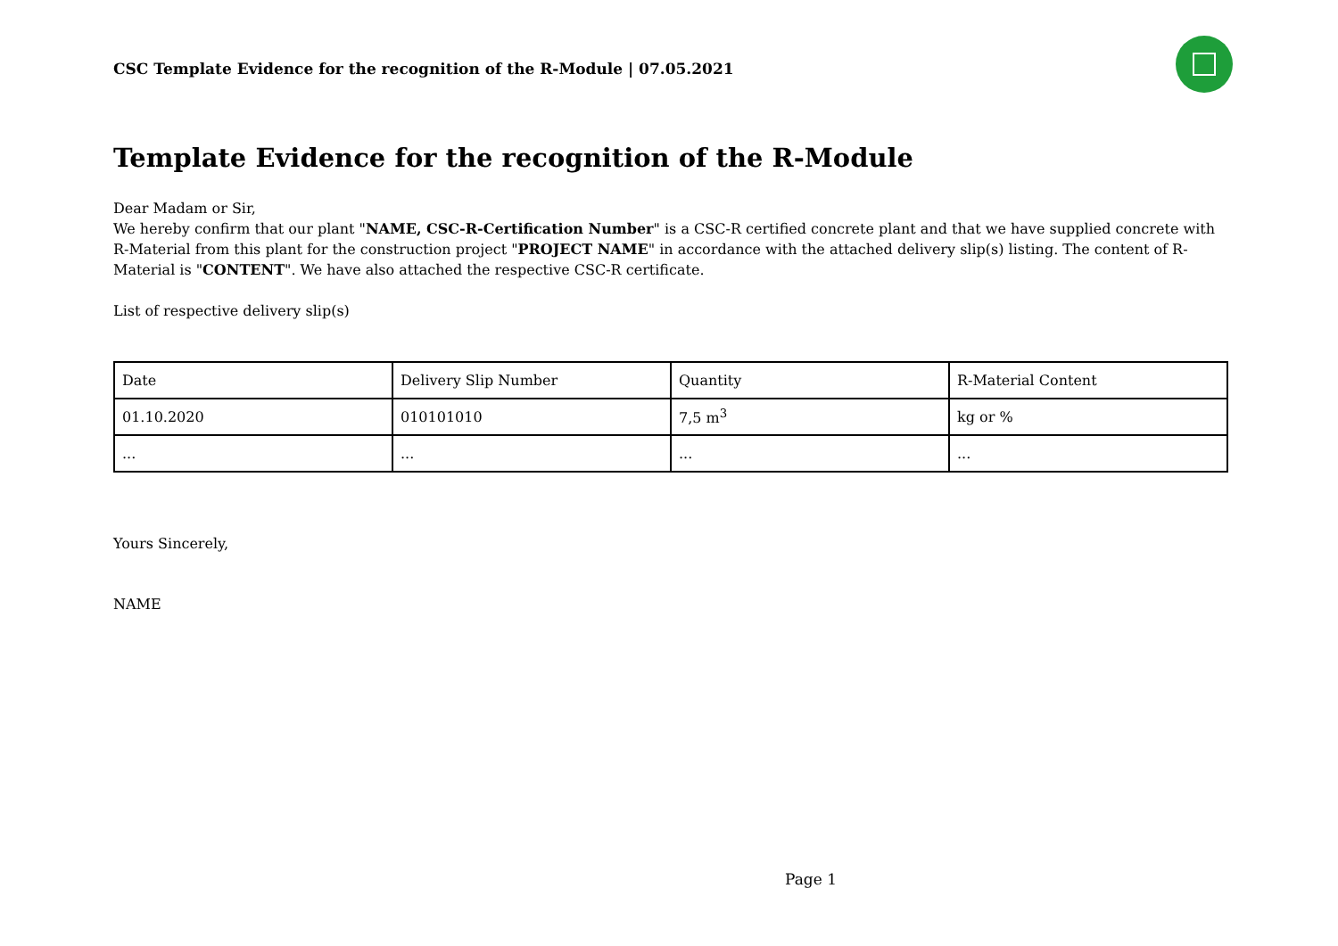CSC Template Evidence for the recognition of the R-Module | 07.05.2021
Template Evidence for the recognition of the R-Module
Dear Madam or Sir,
We hereby confirm that our plant "NAME, CSC-R-Certification Number" is a CSC-R certified concrete plant and that we have supplied concrete with R-Material from this plant for the construction project "PROJECT NAME" in accordance with the attached delivery slip(s) listing. The content of R-Material is "CONTENT". We have also attached the respective CSC-R certificate.
List of respective delivery slip(s)
| Date | Delivery Slip Number | Quantity | R-Material Content |
| 01.10.2020 | 010101010 | 7,5 m<sup>3</sup> | kg or % |
| ... | ... | ... | ... |
Yours Sincerely,
NAME
Page 1